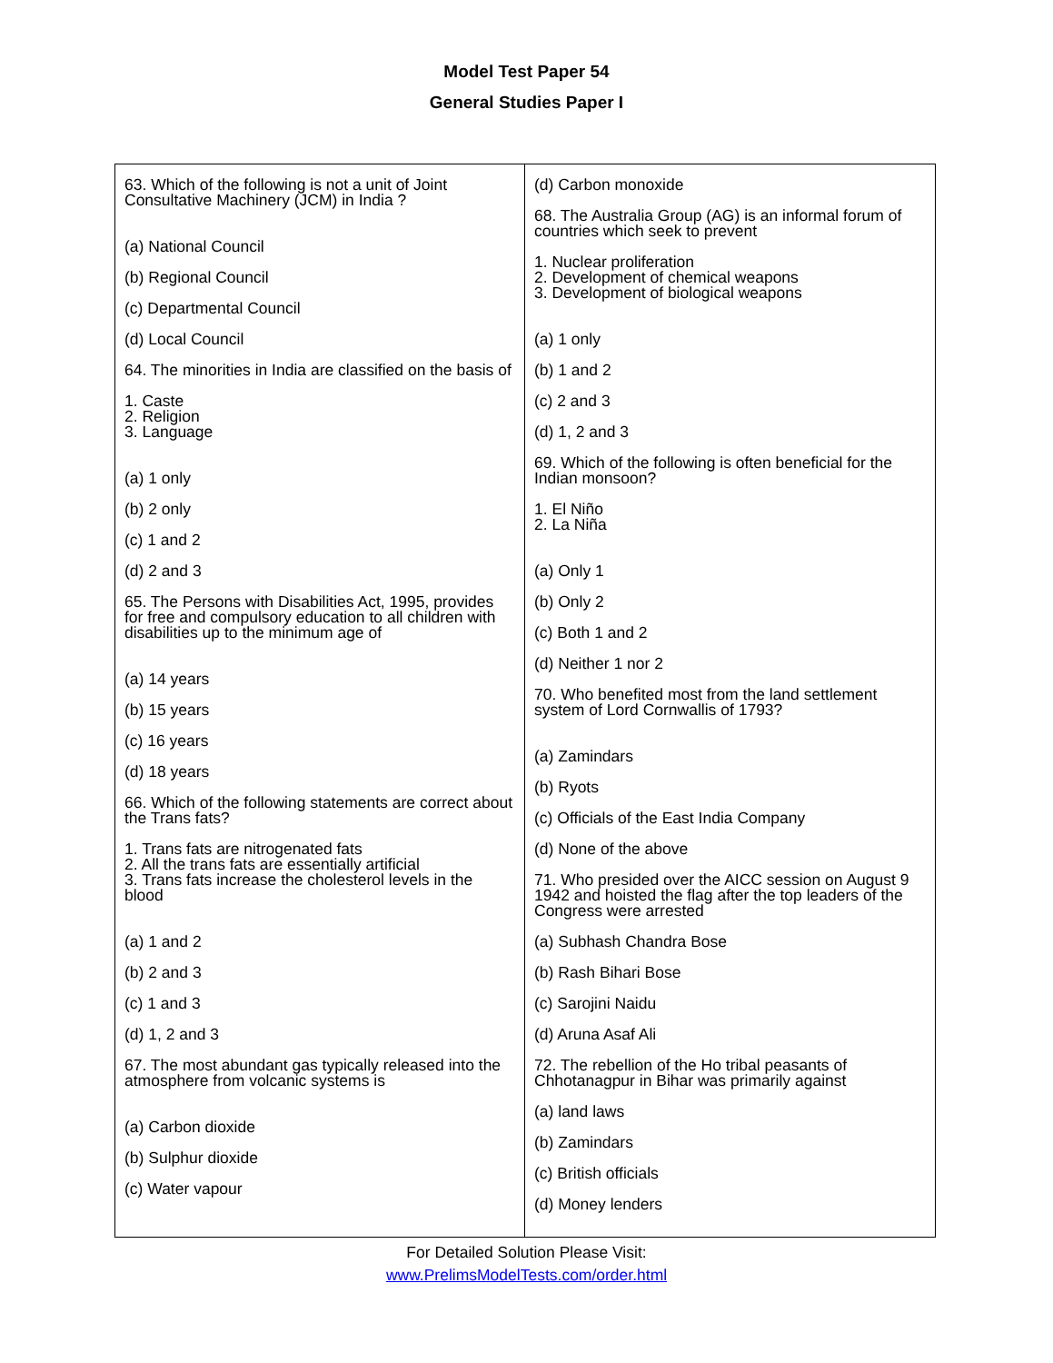Model Test Paper 54
General Studies Paper I
63. Which of the following is not a unit of Joint Consultative Machinery (JCM) in India ?
(a) National Council
(b) Regional Council
(c) Departmental Council
(d) Local Council
64. The minorities in India are classified on the basis of
1. Caste
2. Religion
3. Language
(a) 1 only
(b) 2 only
(c) 1 and 2
(d) 2 and 3
65. The Persons with Disabilities Act, 1995, provides for free and compulsory education to all children with disabilities up to the minimum age of
(a) 14 years
(b) 15 years
(c) 16 years
(d) 18 years
66. Which of the following statements are correct about the Trans fats?
1. Trans fats are nitrogenated fats
2. All the trans fats are essentially artificial
3. Trans fats increase the cholesterol levels in the blood
(a) 1 and 2
(b) 2 and 3
(c) 1 and 3
(d) 1, 2 and 3
67. The most abundant gas typically released into the atmosphere from volcanic systems is
(a) Carbon dioxide
(b) Sulphur dioxide
(c) Water vapour
(d) Carbon monoxide
68. The Australia Group (AG) is an informal forum of countries which seek to prevent
1. Nuclear proliferation
2. Development of chemical weapons
3. Development of biological weapons
(a) 1 only
(b) 1 and 2
(c) 2 and 3
(d) 1, 2 and 3
69. Which of the following is often beneficial for the Indian monsoon?
1. El Niño
2. La Niña
(a) Only 1
(b) Only 2
(c) Both 1 and 2
(d) Neither 1 nor 2
70. Who benefited most from the land settlement system of Lord Cornwallis of 1793?
(a) Zamindars
(b) Ryots
(c) Officials of the East India Company
(d) None of the above
71. Who presided over the AICC session on August 9 1942 and hoisted the flag after the top leaders of the Congress were arrested
(a) Subhash Chandra Bose
(b) Rash Bihari Bose
(c) Sarojini Naidu
(d) Aruna Asaf Ali
72. The rebellion of the Ho tribal peasants of Chhotanagpur in Bihar was primarily against
(a) land laws
(b) Zamindars
(c) British officials
(d) Money lenders
For Detailed Solution Please Visit:
www.PrelimsModelTests.com/order.html